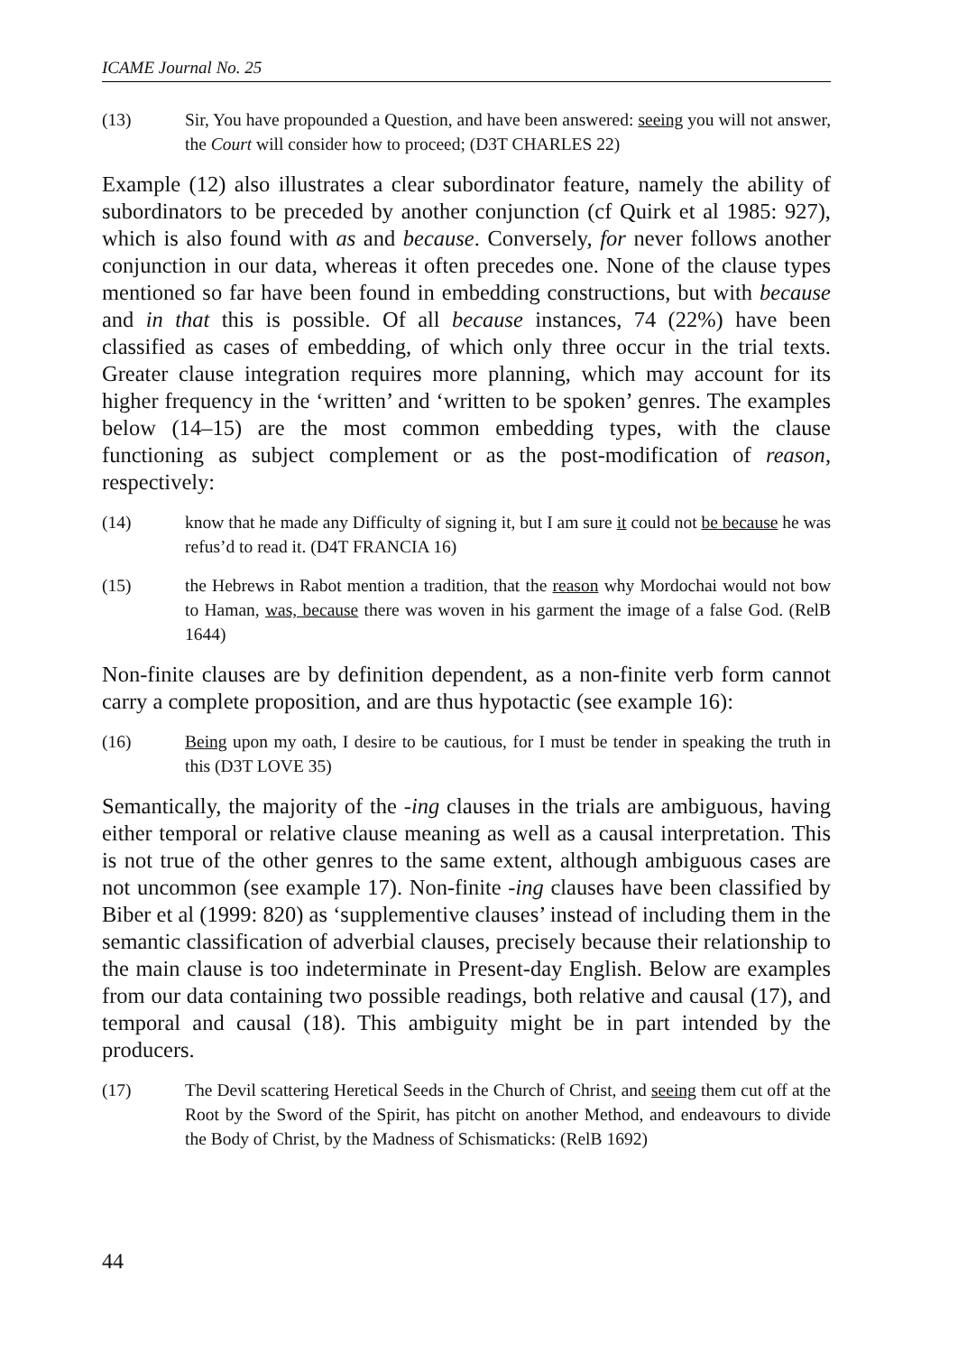ICAME Journal No. 25
(13) Sir, You have propounded a Question, and have been answered: seeing you will not answer, the Court will consider how to proceed; (D3T CHARLES 22)
Example (12) also illustrates a clear subordinator feature, namely the ability of subordinators to be preceded by another conjunction (cf Quirk et al 1985: 927), which is also found with as and because. Conversely, for never follows another conjunction in our data, whereas it often precedes one. None of the clause types mentioned so far have been found in embedding constructions, but with because and in that this is possible. Of all because instances, 74 (22%) have been classified as cases of embedding, of which only three occur in the trial texts. Greater clause integration requires more planning, which may account for its higher frequency in the ‘written’ and ‘written to be spoken’ genres. The examples below (14–15) are the most common embedding types, with the clause functioning as subject complement or as the post-modification of reason, respectively:
(14) know that he made any Difficulty of signing it, but I am sure it could not be because he was refus’d to read it. (D4T FRANCIA 16)
(15) the Hebrews in Rabot mention a tradition, that the reason why Mordochai would not bow to Haman, was, because there was woven in his garment the image of a false God. (RelB 1644)
Non-finite clauses are by definition dependent, as a non-finite verb form cannot carry a complete proposition, and are thus hypotactic (see example 16):
(16) Being upon my oath, I desire to be cautious, for I must be tender in speaking the truth in this (D3T LOVE 35)
Semantically, the majority of the -ing clauses in the trials are ambiguous, having either temporal or relative clause meaning as well as a causal interpretation. This is not true of the other genres to the same extent, although ambiguous cases are not uncommon (see example 17). Non-finite -ing clauses have been classified by Biber et al (1999: 820) as ‘supplementive clauses’ instead of including them in the semantic classification of adverbial clauses, precisely because their relationship to the main clause is too indeterminate in Present-day English. Below are examples from our data containing two possible readings, both relative and causal (17), and temporal and causal (18). This ambiguity might be in part intended by the producers.
(17) The Devil scattering Heretical Seeds in the Church of Christ, and seeing them cut off at the Root by the Sword of the Spirit, has pitcht on another Method, and endeavours to divide the Body of Christ, by the Madness of Schismaticks: (RelB 1692)
44